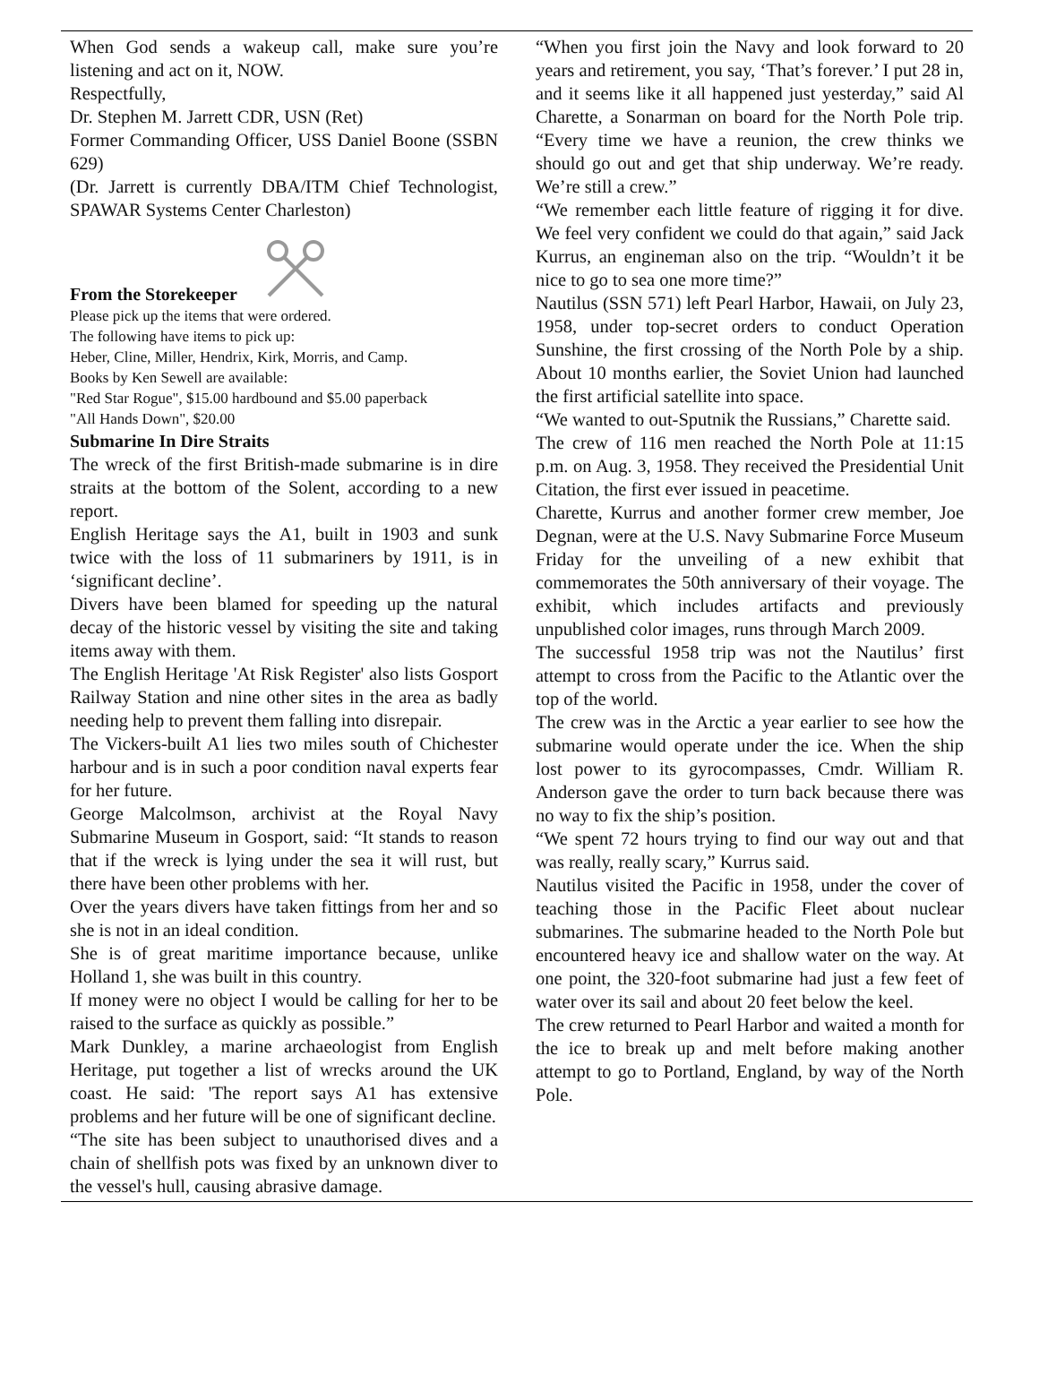When God sends a wakeup call, make sure you’re listening and act on it, NOW.
Respectfully,
Dr. Stephen M. Jarrett CDR, USN (Ret)
Former Commanding Officer, USS Daniel Boone (SSBN 629)
(Dr. Jarrett is currently DBA/ITM Chief Technologist, SPAWAR Systems Center Charleston)
From the Storekeeper
Please pick up the items that were ordered.
The following have items to pick up:
Heber, Cline, Miller, Hendrix, Kirk, Morris, and Camp.
Books by Ken Sewell are available:
"Red Star Rogue", $15.00 hardbound and $5.00 paperback
"All Hands Down", $20.00
Submarine In Dire Straits
The wreck of the first British-made submarine is in dire straits at the bottom of the Solent, according to a new report.
English Heritage says the A1, built in 1903 and sunk twice with the loss of 11 submariners by 1911, is in ‘significant decline’.
Divers have been blamed for speeding up the natural decay of the historic vessel by visiting the site and taking items away with them.
The English Heritage 'At Risk Register' also lists Gosport Railway Station and nine other sites in the area as badly needing help to prevent them falling into disrepair.
The Vickers-built A1 lies two miles south of Chichester harbour and is in such a poor condition naval experts fear for her future.
George Malcolmson, archivist at the Royal Navy Submarine Museum in Gosport, said: “It stands to reason that if the wreck is lying under the sea it will rust, but there have been other problems with her.
Over the years divers have taken fittings from her and so she is not in an ideal condition.
She is of great maritime importance because, unlike Holland 1, she was built in this country.
If money were no object I would be calling for her to be raised to the surface as quickly as possible.”
Mark Dunkley, a marine archaeologist from English Heritage, put together a list of wrecks around the UK coast. He said: 'The report says A1 has extensive problems and her future will be one of significant decline.
“The site has been subject to unauthorised dives and a chain of shellfish pots was fixed by an unknown diver to the vessel's hull, causing abrasive damage.
“When you first join the Navy and look forward to 20 years and retirement, you say, ‘That’s forever.’ I put 28 in, and it seems like it all happened just yesterday,” said Al Charette, a Sonarman on board for the North Pole trip. “Every time we have a reunion, the crew thinks we should go out and get that ship underway. We’re ready. We’re still a crew.”
“We remember each little feature of rigging it for dive. We feel very confident we could do that again,” said Jack Kurrus, an engineman also on the trip. “Wouldn’t it be nice to go to sea one more time?”
Nautilus (SSN 571) left Pearl Harbor, Hawaii, on July 23, 1958, under top-secret orders to conduct Operation Sunshine, the first crossing of the North Pole by a ship. About 10 months earlier, the Soviet Union had launched the first artificial satellite into space.
“We wanted to out-Sputnik the Russians,” Charette said.
The crew of 116 men reached the North Pole at 11:15 p.m. on Aug. 3, 1958. They received the Presidential Unit Citation, the first ever issued in peacetime.
Charette, Kurrus and another former crew member, Joe Degnan, were at the U.S. Navy Submarine Force Museum Friday for the unveiling of a new exhibit that commemorates the 50th anniversary of their voyage. The exhibit, which includes artifacts and previously unpublished color images, runs through March 2009.
The successful 1958 trip was not the Nautilus’ first attempt to cross from the Pacific to the Atlantic over the top of the world.
The crew was in the Arctic a year earlier to see how the submarine would operate under the ice. When the ship lost power to its gyrocompasses, Cmdr. William R. Anderson gave the order to turn back because there was no way to fix the ship’s position.
“We spent 72 hours trying to find our way out and that was really, really scary,” Kurrus said.
Nautilus visited the Pacific in 1958, under the cover of teaching those in the Pacific Fleet about nuclear submarines. The submarine headed to the North Pole but encountered heavy ice and shallow water on the way. At one point, the 320-foot submarine had just a few feet of water over its sail and about 20 feet below the keel.
The crew returned to Pearl Harbor and waited a month for the ice to break up and melt before making another attempt to go to Portland, England, by way of the North Pole.